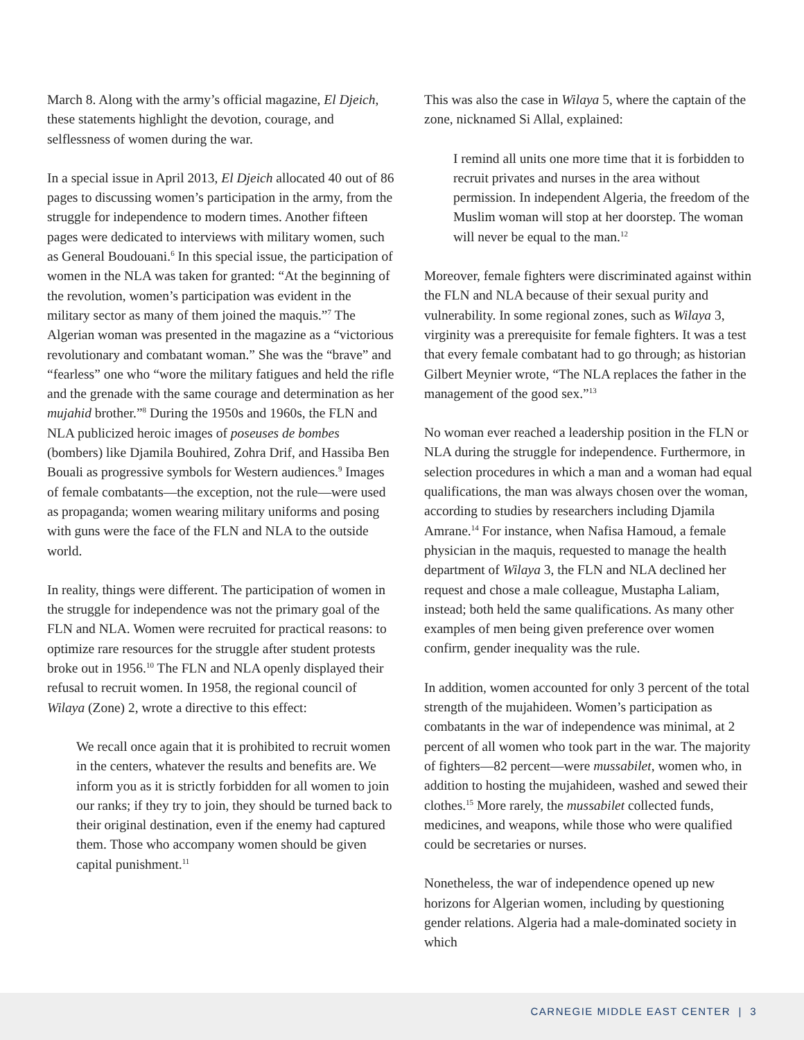March 8. Along with the army’s official magazine, El Djeich, these statements highlight the devotion, courage, and selflessness of women during the war.
In a special issue in April 2013, El Djeich allocated 40 out of 86 pages to discussing women’s participation in the army, from the struggle for independence to modern times. Another fifteen pages were dedicated to interviews with military women, such as General Boudouani.<sup>6</sup> In this special issue, the participation of women in the NLA was taken for granted: “At the beginning of the revolution, women’s participation was evident in the military sector as many of them joined the maquis.”<sup>7</sup> The Algerian woman was presented in the magazine as a “victorious revolutionary and combatant woman.” She was the “brave” and “fearless” one who “wore the military fatigues and held the rifle and the grenade with the same courage and determination as her mujahid brother.”<sup>8</sup> During the 1950s and 1960s, the FLN and NLA publicized heroic images of poseuses de bombes (bombers) like Djamila Bouhired, Zohra Drif, and Hassiba Ben Bouali as progressive symbols for Western audiences.<sup>9</sup> Images of female combatants—the exception, not the rule—were used as propaganda; women wearing military uniforms and posing with guns were the face of the FLN and NLA to the outside world.
In reality, things were different. The participation of women in the struggle for independence was not the primary goal of the FLN and NLA. Women were recruited for practical reasons: to optimize rare resources for the struggle after student protests broke out in 1956.<sup>10</sup> The FLN and NLA openly displayed their refusal to recruit women. In 1958, the regional council of Wilaya (Zone) 2, wrote a directive to this effect:
We recall once again that it is prohibited to recruit women in the centers, whatever the results and benefits are. We inform you as it is strictly forbidden for all women to join our ranks; if they try to join, they should be turned back to their original destination, even if the enemy had captured them. Those who accompany women should be given capital punishment.<sup>11</sup>
This was also the case in Wilaya 5, where the captain of the zone, nicknamed Si Allal, explained:
I remind all units one more time that it is forbidden to recruit privates and nurses in the area without permission. In independent Algeria, the freedom of the Muslim woman will stop at her doorstep. The woman will never be equal to the man.<sup>12</sup>
Moreover, female fighters were discriminated against within the FLN and NLA because of their sexual purity and vulnerability. In some regional zones, such as Wilaya 3, virginity was a prerequisite for female fighters. It was a test that every female combatant had to go through; as historian Gilbert Meynier wrote, “The NLA replaces the father in the management of the good sex.”<sup>13</sup>
No woman ever reached a leadership position in the FLN or NLA during the struggle for independence. Furthermore, in selection procedures in which a man and a woman had equal qualifications, the man was always chosen over the woman, according to studies by researchers including Djamila Amrane.<sup>14</sup> For instance, when Nafisa Hamoud, a female physician in the maquis, requested to manage the health department of Wilaya 3, the FLN and NLA declined her request and chose a male colleague, Mustapha Laliam, instead; both held the same qualifications. As many other examples of men being given preference over women confirm, gender inequality was the rule.
In addition, women accounted for only 3 percent of the total strength of the mujahideen. Women’s participation as combatants in the war of independence was minimal, at 2 percent of all women who took part in the war. The majority of fighters—82 percent—were mussabilet, women who, in addition to hosting the mujahideen, washed and sewed their clothes.<sup>15</sup> More rarely, the mussabilet collected funds, medicines, and weapons, while those who were qualified could be secretaries or nurses.
Nonetheless, the war of independence opened up new horizons for Algerian women, including by questioning gender relations. Algeria had a male-dominated society in which
CARNEGIE MIDDLE EAST CENTER | 3